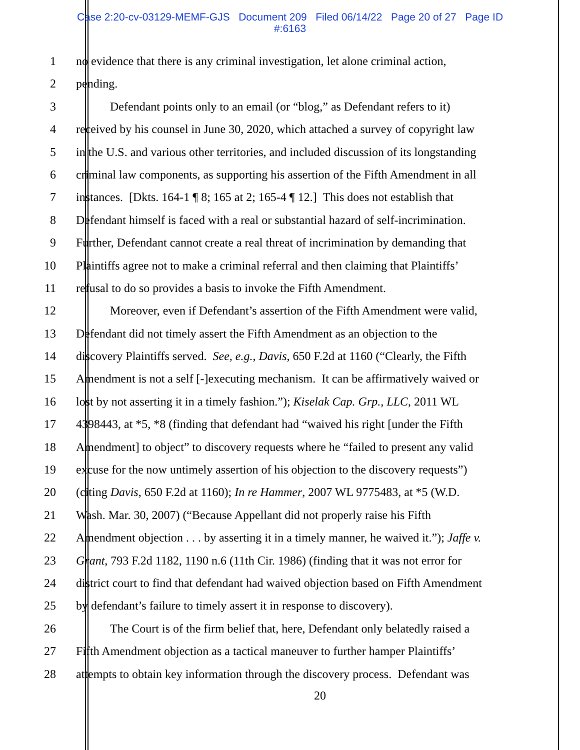Case 2:20-cv-03129-MEMF-GJS Document 209 Filed 06/14/22 Page 20 of 27 Page ID
#:6163
1 no evidence that there is any criminal investigation, let alone criminal action,
2 pending.
3 Defendant points only to an email (or “blog,” as Defendant refers to it)
4 received by his counsel in June 30, 2020, which attached a survey of copyright law
5 in the U.S. and various other territories, and included discussion of its longstanding
6 criminal law components, as supporting his assertion of the Fifth Amendment in all
7 instances. [Dkts. 164-1 ¶ 8; 165 at 2; 165-4 ¶ 12.] This does not establish that
8 Defendant himself is faced with a real or substantial hazard of self-incrimination.
9 Further, Defendant cannot create a real threat of incrimination by demanding that
10 Plaintiffs agree not to make a criminal referral and then claiming that Plaintiffs’
11 refusal to do so provides a basis to invoke the Fifth Amendment.
12 Moreover, even if Defendant’s assertion of the Fifth Amendment were valid,
13 Defendant did not timely assert the Fifth Amendment as an objection to the
14 discovery Plaintiffs served. See, e.g., Davis, 650 F.2d at 1160 (“Clearly, the Fifth
15 Amendment is not a self [-]executing mechanism. It can be affirmatively waived or
16 lost by not asserting it in a timely fashion.”); Kiselak Cap. Grp., LLC, 2011 WL
17 4398443, at *5, *8 (finding that defendant had “waived his right [under the Fifth
18 Amendment] to object” to discovery requests where he “failed to present any valid
19 excuse for the now untimely assertion of his objection to the discovery requests”)
20 (citing Davis, 650 F.2d at 1160); In re Hammer, 2007 WL 9775483, at *5 (W.D.
21 Wash. Mar. 30, 2007) (“Because Appellant did not properly raise his Fifth
22 Amendment objection . . . by asserting it in a timely manner, he waived it.”); Jaffe v.
23 Grant, 793 F.2d 1182, 1190 n.6 (11th Cir. 1986) (finding that it was not error for
24 district court to find that defendant had waived objection based on Fifth Amendment
25 by defendant’s failure to timely assert it in response to discovery).
26 The Court is of the firm belief that, here, Defendant only belatedly raised a
27 Fifth Amendment objection as a tactical maneuver to further hamper Plaintiffs’
28 attempts to obtain key information through the discovery process. Defendant was
20